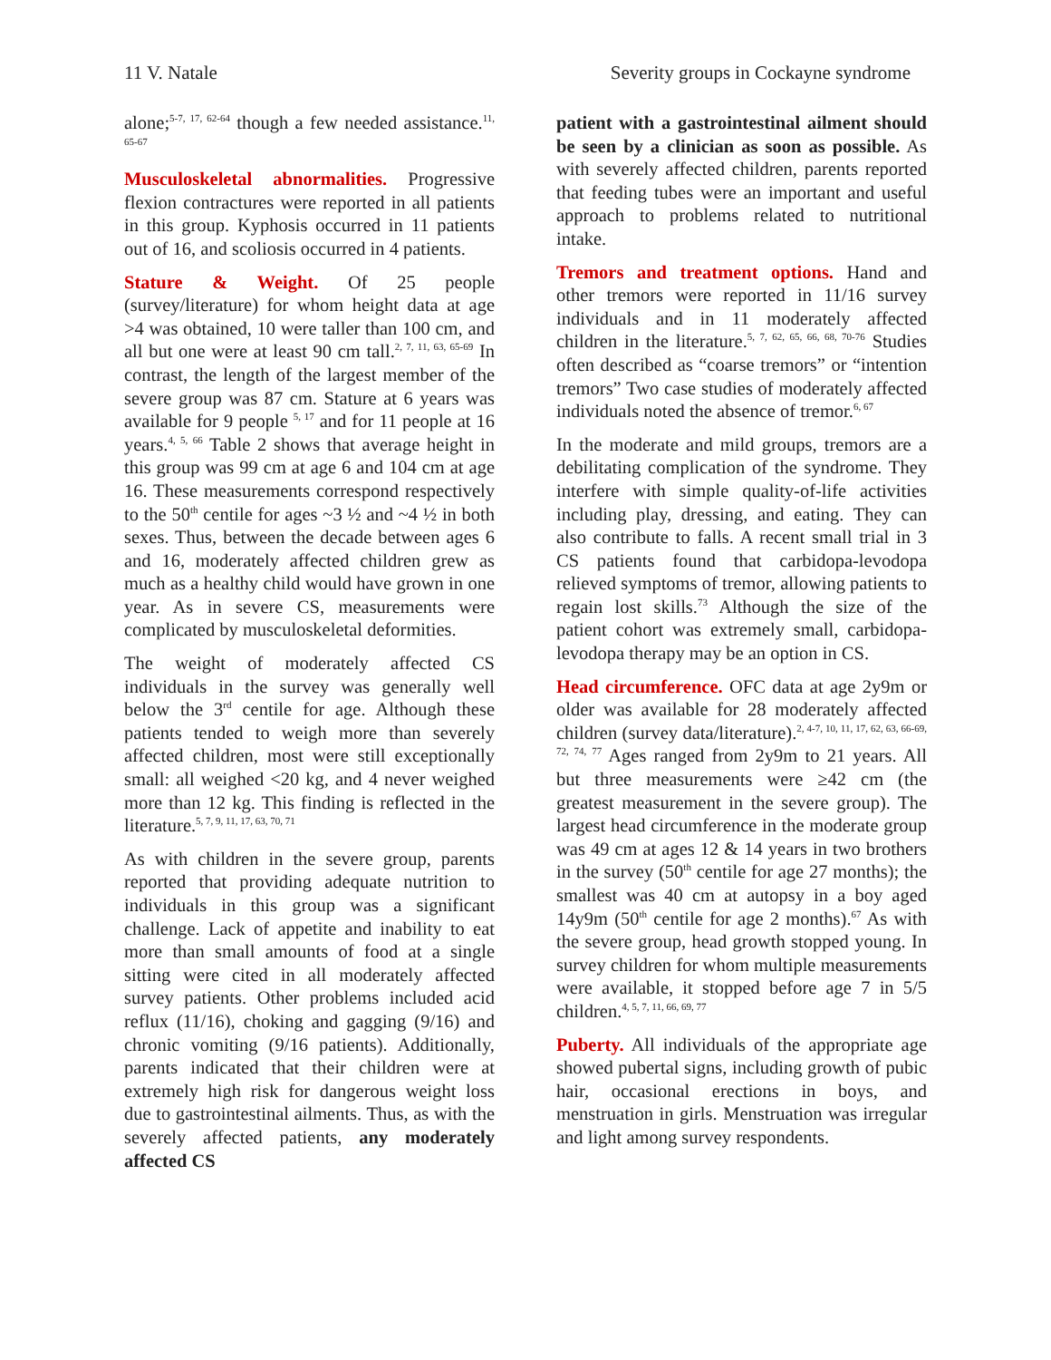11 V. Natale Severity groups in Cockayne syndrome
alone;<sup>5-7, 17, 62-64</sup> though a few needed assistance.<sup>11, 65-67</sup>
Musculoskeletal abnormalities. Progressive flexion contractures were reported in all patients in this group. Kyphosis occurred in 11 patients out of 16, and scoliosis occurred in 4 patients.
Stature & Weight. Of 25 people (survey/literature) for whom height data at age >4 was obtained, 10 were taller than 100 cm, and all but one were at least 90 cm tall.<sup>2, 7, 11, 63, 65-69</sup> In contrast, the length of the largest member of the severe group was 87 cm. Stature at 6 years was available for 9 people <sup>5, 17</sup> and for 11 people at 16 years.<sup>4, 5, 66</sup> Table 2 shows that average height in this group was 99 cm at age 6 and 104 cm at age 16. These measurements correspond respectively to the 50<sup>th</sup> centile for ages ~3 ½ and ~4 ½ in both sexes. Thus, between the decade between ages 6 and 16, moderately affected children grew as much as a healthy child would have grown in one year. As in severe CS, measurements were complicated by musculoskeletal deformities.
The weight of moderately affected CS individuals in the survey was generally well below the 3<sup>rd</sup> centile for age. Although these patients tended to weigh more than severely affected children, most were still exceptionally small: all weighed <20 kg, and 4 never weighed more than 12 kg. This finding is reflected in the literature.<sup>5, 7, 9, 11, 17, 63, 70, 71</sup>
As with children in the severe group, parents reported that providing adequate nutrition to individuals in this group was a significant challenge. Lack of appetite and inability to eat more than small amounts of food at a single sitting were cited in all moderately affected survey patients. Other problems included acid reflux (11/16), choking and gagging (9/16) and chronic vomiting (9/16 patients). Additionally, parents indicated that their children were at extremely high risk for dangerous weight loss due to gastrointestinal ailments. Thus, as with the severely affected patients, any moderately affected CS
patient with a gastrointestinal ailment should be seen by a clinician as soon as possible. As with severely affected children, parents reported that feeding tubes were an important and useful approach to problems related to nutritional intake.
Tremors and treatment options. Hand and other tremors were reported in 11/16 survey individuals and in 11 moderately affected children in the literature.<sup>5, 7, 62, 65, 66, 68, 70-76</sup> Studies often described as “coarse tremors” or “intention tremors” Two case studies of moderately affected individuals noted the absence of tremor.<sup>6, 67</sup>
In the moderate and mild groups, tremors are a debilitating complication of the syndrome. They interfere with simple quality-of-life activities including play, dressing, and eating. They can also contribute to falls. A recent small trial in 3 CS patients found that carbidopa-levodopa relieved symptoms of tremor, allowing patients to regain lost skills.<sup>73</sup> Although the size of the patient cohort was extremely small, carbidopa-levodopa therapy may be an option in CS.
Head circumference. OFC data at age 2y9m or older was available for 28 moderately affected children (survey data/literature).<sup>2, 4-7, 10, 11, 17, 62, 63, 66-69, 72, 74, 77</sup> Ages ranged from 2y9m to 21 years. All but three measurements were ≥42 cm (the greatest measurement in the severe group). The largest head circumference in the moderate group was 49 cm at ages 12 & 14 years in two brothers in the survey (50<sup>th</sup> centile for age 27 months); the smallest was 40 cm at autopsy in a boy aged 14y9m (50<sup>th</sup> centile for age 2 months).<sup>67</sup> As with the severe group, head growth stopped young. In survey children for whom multiple measurements were available, it stopped before age 7 in 5/5 children.<sup>4, 5, 7, 11, 66, 69, 77</sup>
Puberty. All individuals of the appropriate age showed pubertal signs, including growth of pubic hair, occasional erections in boys, and menstruation in girls. Menstruation was irregular and light among survey respondents.